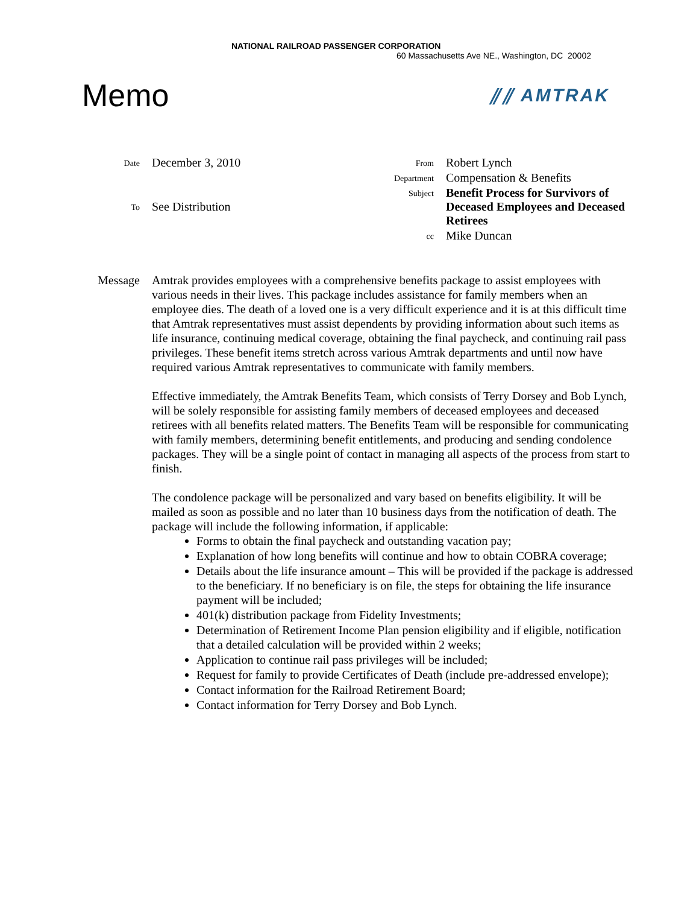NATIONAL RAILROAD PASSENGER CORPORATION
60 Massachusetts Ave NE., Washington, DC 20002
Memo
⫽⫽ AMTRAK
| Date | December 3, 2010 |
| To | See Distribution |
| From | Robert Lynch |
| Department | Compensation & Benefits |
| Subject | Benefit Process for Survivors of Deceased Employees and Deceased Retirees |
| cc | Mike Duncan |
Message Amtrak provides employees with a comprehensive benefits package to assist employees with various needs in their lives. This package includes assistance for family members when an employee dies. The death of a loved one is a very difficult experience and it is at this difficult time that Amtrak representatives must assist dependents by providing information about such items as life insurance, continuing medical coverage, obtaining the final paycheck, and continuing rail pass privileges. These benefit items stretch across various Amtrak departments and until now have required various Amtrak representatives to communicate with family members.
Effective immediately, the Amtrak Benefits Team, which consists of Terry Dorsey and Bob Lynch, will be solely responsible for assisting family members of deceased employees and deceased retirees with all benefits related matters. The Benefits Team will be responsible for communicating with family members, determining benefit entitlements, and producing and sending condolence packages. They will be a single point of contact in managing all aspects of the process from start to finish.
The condolence package will be personalized and vary based on benefits eligibility. It will be mailed as soon as possible and no later than 10 business days from the notification of death. The package will include the following information, if applicable:
Forms to obtain the final paycheck and outstanding vacation pay;
Explanation of how long benefits will continue and how to obtain COBRA coverage;
Details about the life insurance amount – This will be provided if the package is addressed to the beneficiary. If no beneficiary is on file, the steps for obtaining the life insurance payment will be included;
401(k) distribution package from Fidelity Investments;
Determination of Retirement Income Plan pension eligibility and if eligible, notification that a detailed calculation will be provided within 2 weeks;
Application to continue rail pass privileges will be included;
Request for family to provide Certificates of Death (include pre-addressed envelope);
Contact information for the Railroad Retirement Board;
Contact information for Terry Dorsey and Bob Lynch.